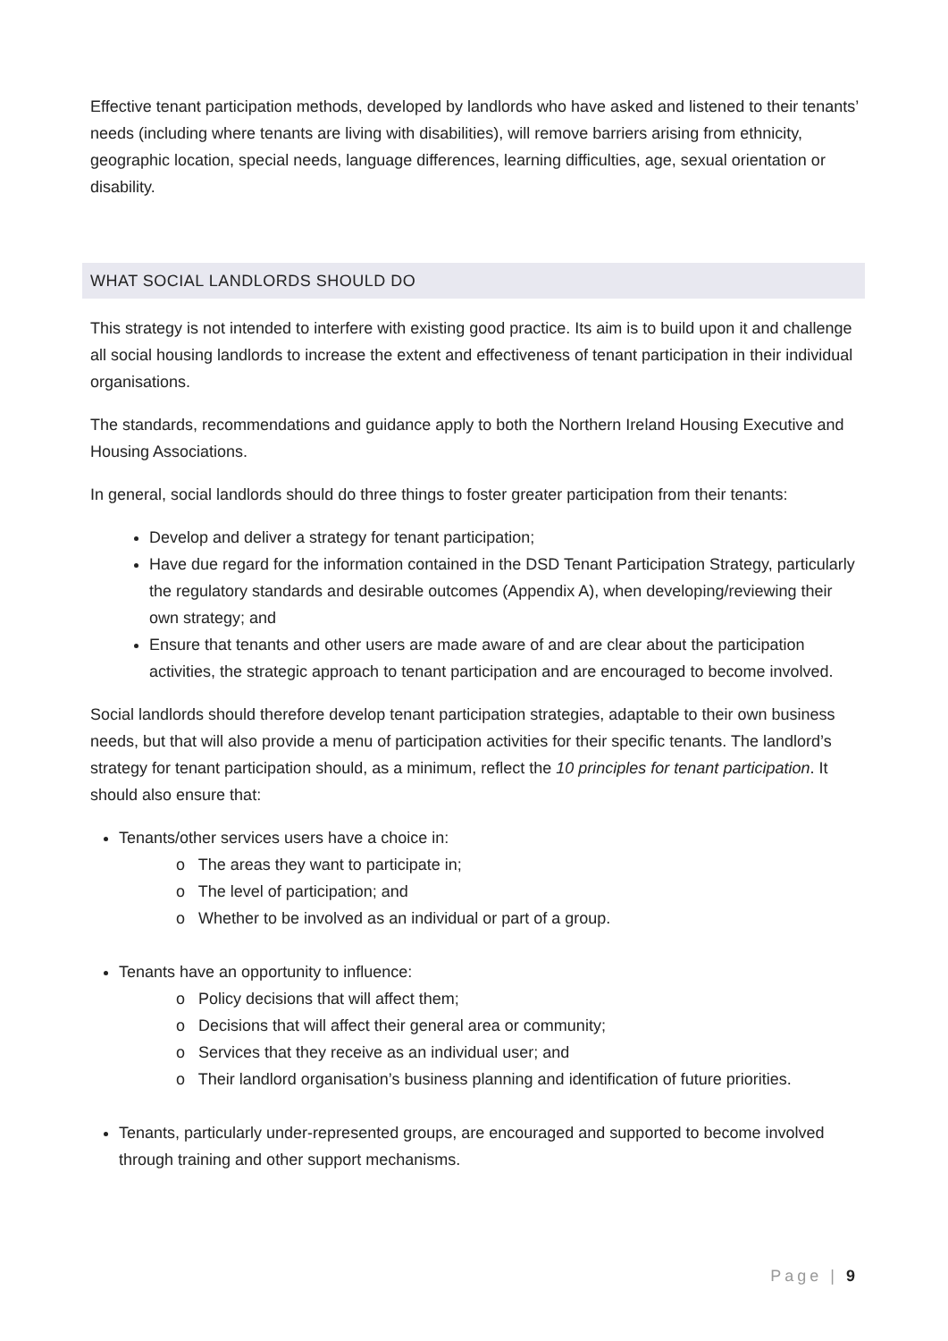Effective tenant participation methods, developed by landlords who have asked and listened to their tenants’ needs (including where tenants are living with disabilities), will remove barriers arising from ethnicity, geographic location, special needs, language differences, learning difficulties, age, sexual orientation or disability.
WHAT SOCIAL LANDLORDS SHOULD DO
This strategy is not intended to interfere with existing good practice. Its aim is to build upon it and challenge all social housing landlords to increase the extent and effectiveness of tenant participation in their individual organisations.
The standards, recommendations and guidance apply to both the Northern Ireland Housing Executive and Housing Associations.
In general, social landlords should do three things to foster greater participation from their tenants:
Develop and deliver a strategy for tenant participation;
Have due regard for the information contained in the DSD Tenant Participation Strategy, particularly the regulatory standards and desirable outcomes (Appendix A), when developing/reviewing their own strategy; and
Ensure that tenants and other users are made aware of and are clear about the participation activities, the strategic approach to tenant participation and are encouraged to become involved.
Social landlords should therefore develop tenant participation strategies, adaptable to their own business needs, but that will also provide a menu of participation activities for their specific tenants. The landlord’s strategy for tenant participation should, as a minimum, reflect the 10 principles for tenant participation. It should also ensure that:
Tenants/other services users have a choice in:
o The areas they want to participate in;
o The level of participation; and
o Whether to be involved as an individual or part of a group.
Tenants have an opportunity to influence:
o Policy decisions that will affect them;
o Decisions that will affect their general area or community;
o Services that they receive as an individual user; and
o Their landlord organisation’s business planning and identification of future priorities.
Tenants, particularly under-represented groups, are encouraged and supported to become involved through training and other support mechanisms.
Page | 9